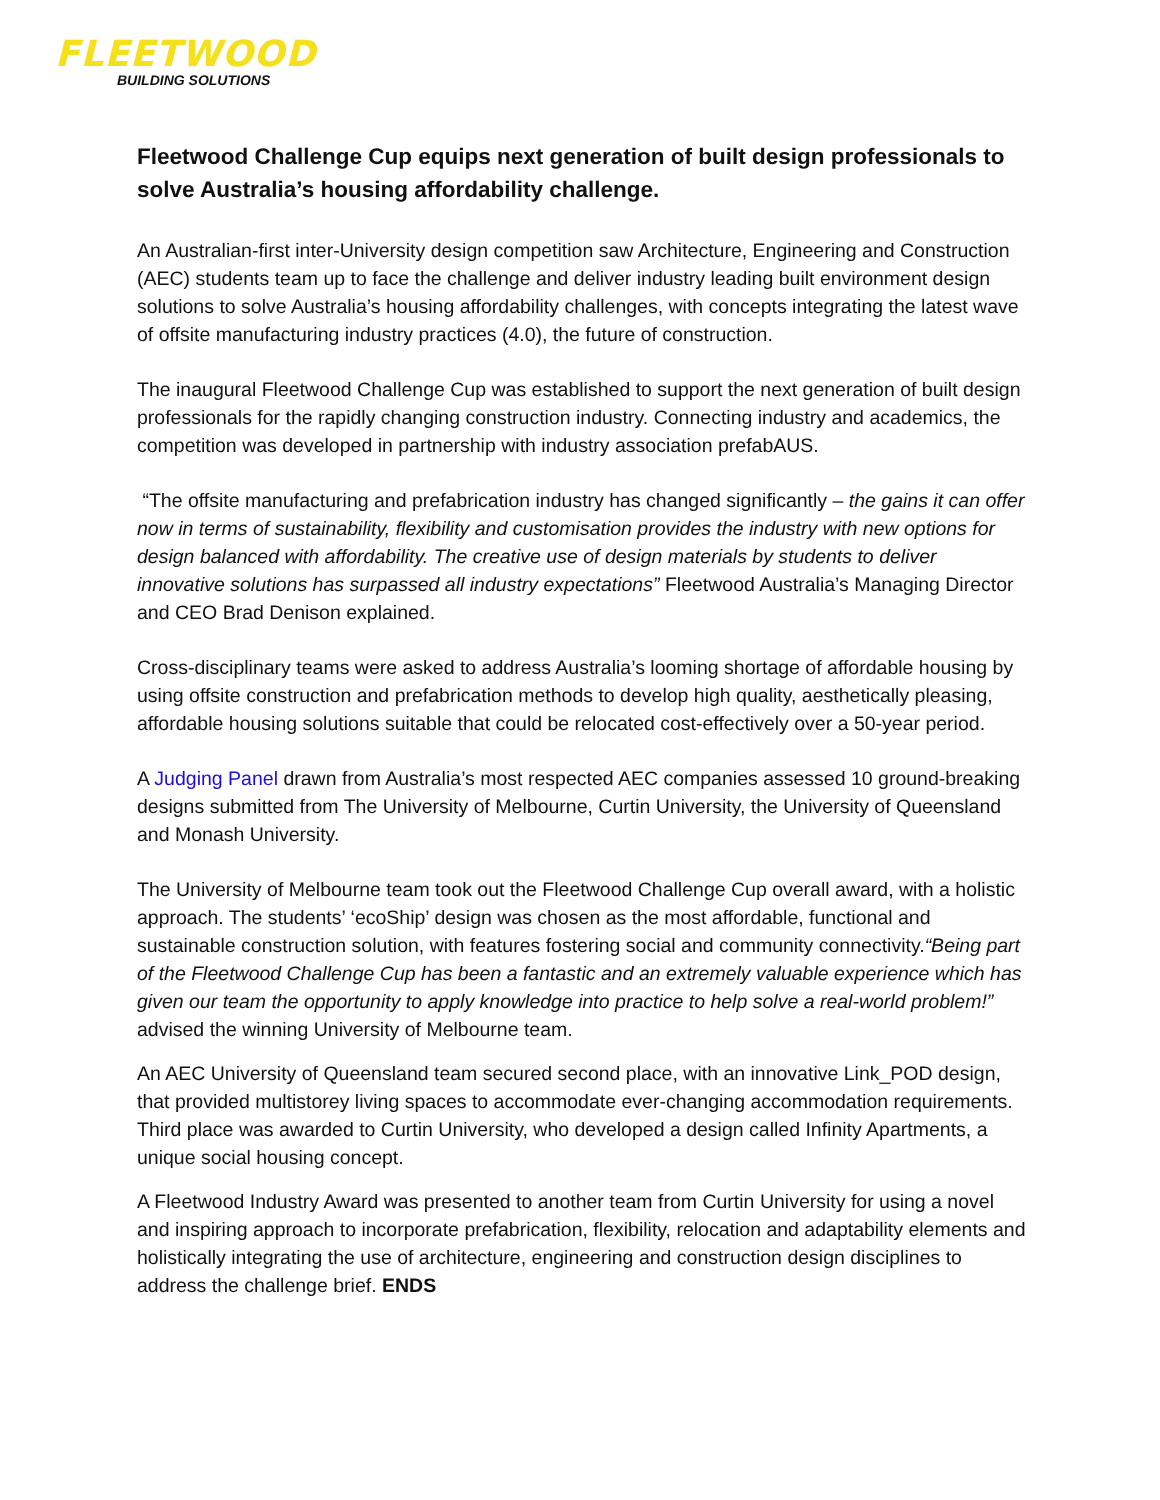FLEETWOOD
BUILDING SOLUTIONS
Fleetwood Challenge Cup equips next generation of built design professionals to solve Australia’s housing affordability challenge.
An Australian-first inter-University design competition saw Architecture, Engineering and Construction (AEC) students team up to face the challenge and deliver industry leading built environment design solutions to solve Australia’s housing affordability challenges, with concepts integrating the latest wave of offsite manufacturing industry practices (4.0), the future of construction.
The inaugural Fleetwood Challenge Cup was established to support the next generation of built design professionals for the rapidly changing construction industry. Connecting industry and academics, the competition was developed in partnership with industry association prefabAUS.
“The offsite manufacturing and prefabrication industry has changed significantly – the gains it can offer now in terms of sustainability, flexibility and customisation provides the industry with new options for design balanced with affordability. The creative use of design materials by students to deliver innovative solutions has surpassed all industry expectations” Fleetwood Australia’s Managing Director and CEO Brad Denison explained.
Cross-disciplinary teams were asked to address Australia’s looming shortage of affordable housing by using offsite construction and prefabrication methods to develop high quality, aesthetically pleasing, affordable housing solutions suitable that could be relocated cost-effectively over a 50-year period.
A Judging Panel drawn from Australia’s most respected AEC companies assessed 10 ground-breaking designs submitted from The University of Melbourne, Curtin University, the University of Queensland and Monash University.
The University of Melbourne team took out the Fleetwood Challenge Cup overall award, with a holistic approach. The students’ ‘ecoShip’ design was chosen as the most affordable, functional and sustainable construction solution, with features fostering social and community connectivity.“Being part of the Fleetwood Challenge Cup has been a fantastic and an extremely valuable experience which has given our team the opportunity to apply knowledge into practice to help solve a real-world problem!” advised the winning University of Melbourne team.
An AEC University of Queensland team secured second place, with an innovative Link_POD design, that provided multistorey living spaces to accommodate ever-changing accommodation requirements. Third place was awarded to Curtin University, who developed a design called Infinity Apartments, a unique social housing concept.
A Fleetwood Industry Award was presented to another team from Curtin University for using a novel and inspiring approach to incorporate prefabrication, flexibility, relocation and adaptability elements and holistically integrating the use of architecture, engineering and construction design disciplines to address the challenge brief. ENDS